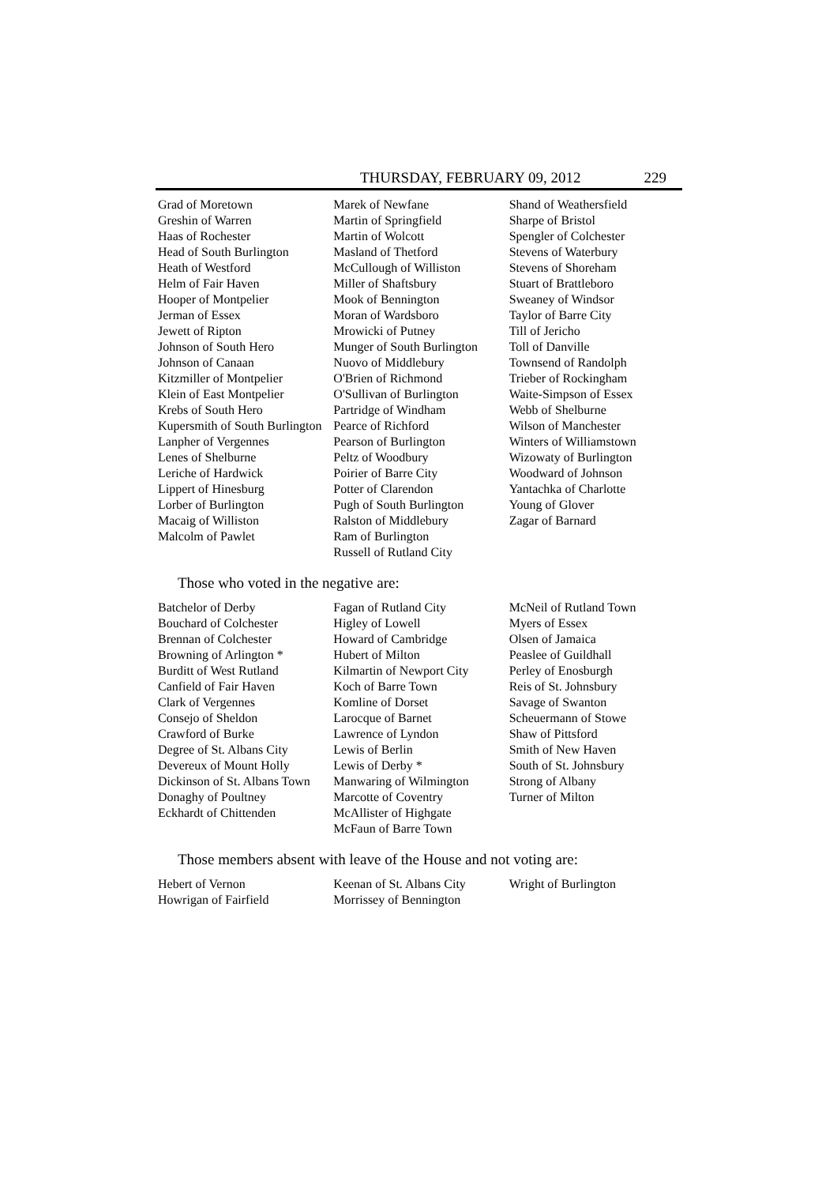THURSDAY, FEBRUARY 09, 2012 229
Grad of Moretown
Greshin of Warren
Haas of Rochester
Head of South Burlington
Heath of Westford
Helm of Fair Haven
Hooper of Montpelier
Jerman of Essex
Jewett of Ripton
Johnson of South Hero
Johnson of Canaan
Kitzmiller of Montpelier
Klein of East Montpelier
Krebs of South Hero
Kupersmith of South Burlington
Lanpher of Vergennes
Lenes of Shelburne
Leriche of Hardwick
Lippert of Hinesburg
Lorber of Burlington
Macaig of Williston
Malcolm of Pawlet
Marek of Newfane
Martin of Springfield
Martin of Wolcott
Masland of Thetford
McCullough of Williston
Miller of Shaftsbury
Mook of Bennington
Moran of Wardsboro
Mrowicki of Putney
Munger of South Burlington
Nuovo of Middlebury
O'Brien of Richmond
O'Sullivan of Burlington
Partridge of Windham
Pearce of Richford
Pearson of Burlington
Peltz of Woodbury
Poirier of Barre City
Potter of Clarendon
Pugh of South Burlington
Ralston of Middlebury
Ram of Burlington
Russell of Rutland City
Shand of Weathersfield
Sharpe of Bristol
Spengler of Colchester
Stevens of Waterbury
Stevens of Shoreham
Stuart of Brattleboro
Sweaney of Windsor
Taylor of Barre City
Till of Jericho
Toll of Danville
Townsend of Randolph
Trieber of Rockingham
Waite-Simpson of Essex
Webb of Shelburne
Wilson of Manchester
Winters of Williamstown
Wizowaty of Burlington
Woodward of Johnson
Yantachka of Charlotte
Young of Glover
Zagar of Barnard
Those who voted in the negative are:
Batchelor of Derby
Bouchard of Colchester
Brennan of Colchester
Browning of Arlington *
Burditt of West Rutland
Canfield of Fair Haven
Clark of Vergennes
Consejo of Sheldon
Crawford of Burke
Degree of St. Albans City
Devereux of Mount Holly
Dickinson of St. Albans Town
Donaghy of Poultney
Eckhardt of Chittenden
Fagan of Rutland City
Higley of Lowell
Howard of Cambridge
Hubert of Milton
Kilmartin of Newport City
Koch of Barre Town
Komline of Dorset
Larocque of Barnet
Lawrence of Lyndon
Lewis of Berlin
Lewis of Derby *
Manwaring of Wilmington
Marcotte of Coventry
McAllister of Highgate
McFaun of Barre Town
McNeil of Rutland Town
Myers of Essex
Olsen of Jamaica
Peaslee of Guildhall
Perley of Enosburgh
Reis of St. Johnsbury
Savage of Swanton
Scheuermann of Stowe
Shaw of Pittsford
Smith of New Haven
South of St. Johnsbury
Strong of Albany
Turner of Milton
Those members absent with leave of the House and not voting are:
Hebert of Vernon
Howrigan of Fairfield
Keenan of St. Albans City
Morrissey of Bennington
Wright of Burlington